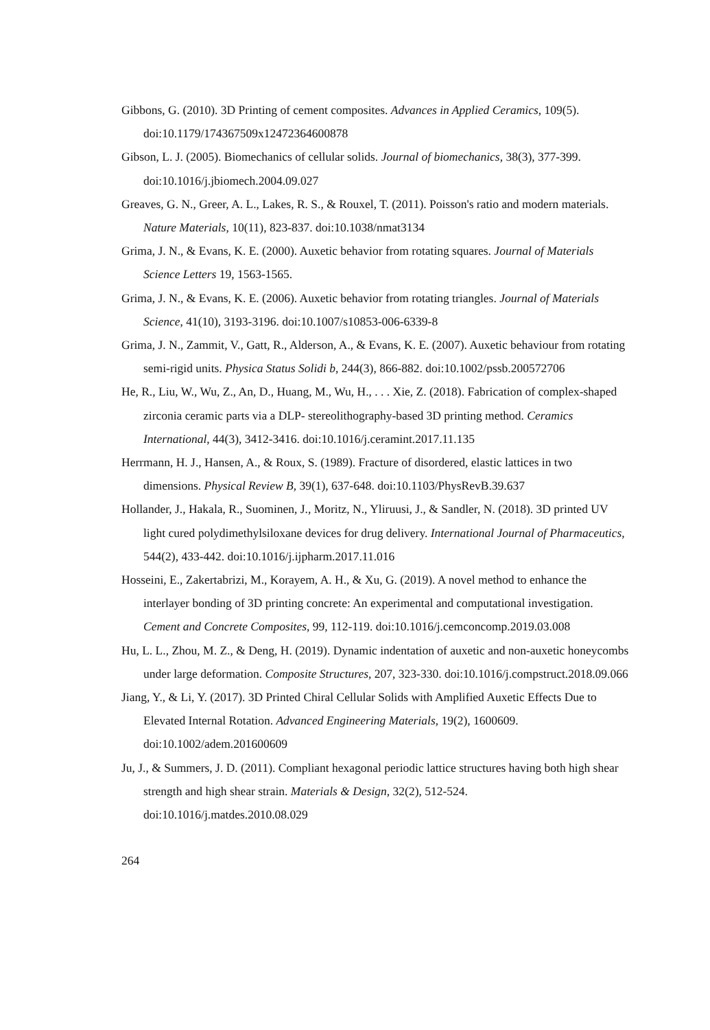Gibbons, G. (2010). 3D Printing of cement composites. Advances in Applied Ceramics, 109(5). doi:10.1179/174367509x12472364600878
Gibson, L. J. (2005). Biomechanics of cellular solids. Journal of biomechanics, 38(3), 377-399. doi:10.1016/j.jbiomech.2004.09.027
Greaves, G. N., Greer, A. L., Lakes, R. S., & Rouxel, T. (2011). Poisson's ratio and modern materials. Nature Materials, 10(11), 823-837. doi:10.1038/nmat3134
Grima, J. N., & Evans, K. E. (2000). Auxetic behavior from rotating squares. Journal of Materials Science Letters 19, 1563-1565.
Grima, J. N., & Evans, K. E. (2006). Auxetic behavior from rotating triangles. Journal of Materials Science, 41(10), 3193-3196. doi:10.1007/s10853-006-6339-8
Grima, J. N., Zammit, V., Gatt, R., Alderson, A., & Evans, K. E. (2007). Auxetic behaviour from rotating semi-rigid units. Physica Status Solidi b, 244(3), 866-882. doi:10.1002/pssb.200572706
He, R., Liu, W., Wu, Z., An, D., Huang, M., Wu, H., . . . Xie, Z. (2018). Fabrication of complex-shaped zirconia ceramic parts via a DLP- stereolithography-based 3D printing method. Ceramics International, 44(3), 3412-3416. doi:10.1016/j.ceramint.2017.11.135
Herrmann, H. J., Hansen, A., & Roux, S. (1989). Fracture of disordered, elastic lattices in two dimensions. Physical Review B, 39(1), 637-648. doi:10.1103/PhysRevB.39.637
Hollander, J., Hakala, R., Suominen, J., Moritz, N., Yliruusi, J., & Sandler, N. (2018). 3D printed UV light cured polydimethylsiloxane devices for drug delivery. International Journal of Pharmaceutics, 544(2), 433-442. doi:10.1016/j.ijpharm.2017.11.016
Hosseini, E., Zakertabrizi, M., Korayem, A. H., & Xu, G. (2019). A novel method to enhance the interlayer bonding of 3D printing concrete: An experimental and computational investigation. Cement and Concrete Composites, 99, 112-119. doi:10.1016/j.cemconcomp.2019.03.008
Hu, L. L., Zhou, M. Z., & Deng, H. (2019). Dynamic indentation of auxetic and non-auxetic honeycombs under large deformation. Composite Structures, 207, 323-330. doi:10.1016/j.compstruct.2018.09.066
Jiang, Y., & Li, Y. (2017). 3D Printed Chiral Cellular Solids with Amplified Auxetic Effects Due to Elevated Internal Rotation. Advanced Engineering Materials, 19(2), 1600609. doi:10.1002/adem.201600609
Ju, J., & Summers, J. D. (2011). Compliant hexagonal periodic lattice structures having both high shear strength and high shear strain. Materials & Design, 32(2), 512-524. doi:10.1016/j.matdes.2010.08.029
264